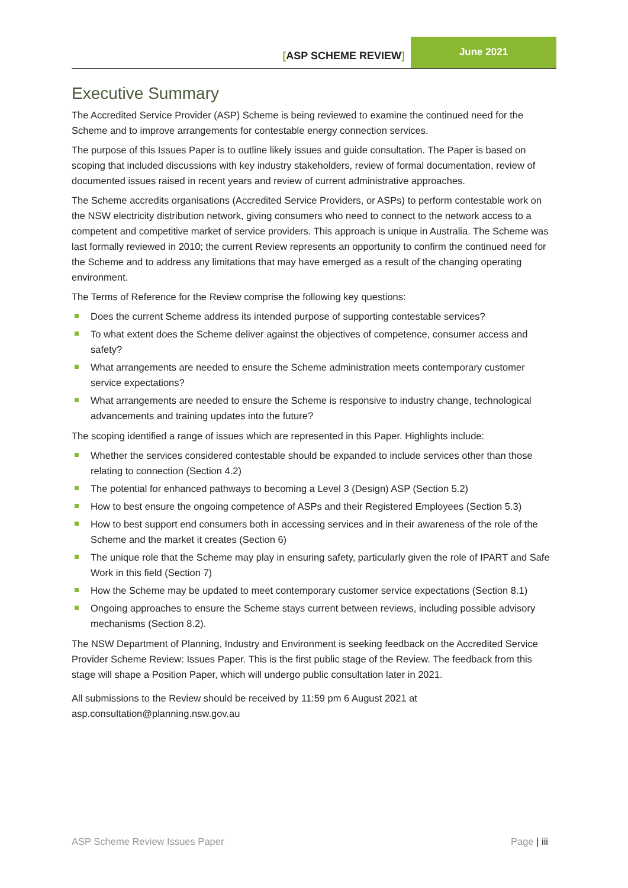[ASP SCHEME REVIEW]
June 2021
Executive Summary
The Accredited Service Provider (ASP) Scheme is being reviewed to examine the continued need for the Scheme and to improve arrangements for contestable energy connection services.
The purpose of this Issues Paper is to outline likely issues and guide consultation. The Paper is based on scoping that included discussions with key industry stakeholders, review of formal documentation, review of documented issues raised in recent years and review of current administrative approaches.
The Scheme accredits organisations (Accredited Service Providers, or ASPs) to perform contestable work on the NSW electricity distribution network, giving consumers who need to connect to the network access to a competent and competitive market of service providers. This approach is unique in Australia. The Scheme was last formally reviewed in 2010; the current Review represents an opportunity to confirm the continued need for the Scheme and to address any limitations that may have emerged as a result of the changing operating environment.
The Terms of Reference for the Review comprise the following key questions:
Does the current Scheme address its intended purpose of supporting contestable services?
To what extent does the Scheme deliver against the objectives of competence, consumer access and safety?
What arrangements are needed to ensure the Scheme administration meets contemporary customer service expectations?
What arrangements are needed to ensure the Scheme is responsive to industry change, technological advancements and training updates into the future?
The scoping identified a range of issues which are represented in this Paper. Highlights include:
Whether the services considered contestable should be expanded to include services other than those relating to connection (Section 4.2)
The potential for enhanced pathways to becoming a Level 3 (Design) ASP (Section 5.2)
How to best ensure the ongoing competence of ASPs and their Registered Employees (Section 5.3)
How to best support end consumers both in accessing services and in their awareness of the role of the Scheme and the market it creates (Section 6)
The unique role that the Scheme may play in ensuring safety, particularly given the role of IPART and Safe Work in this field (Section 7)
How the Scheme may be updated to meet contemporary customer service expectations (Section 8.1)
Ongoing approaches to ensure the Scheme stays current between reviews, including possible advisory mechanisms (Section 8.2).
The NSW Department of Planning, Industry and Environment is seeking feedback on the Accredited Service Provider Scheme Review: Issues Paper. This is the first public stage of the Review. The feedback from this stage will shape a Position Paper, which will undergo public consultation later in 2021.
All submissions to the Review should be received by 11:59 pm 6 August 2021 at asp.consultation@planning.nsw.gov.au
ASP Scheme Review Issues Paper Page | iii